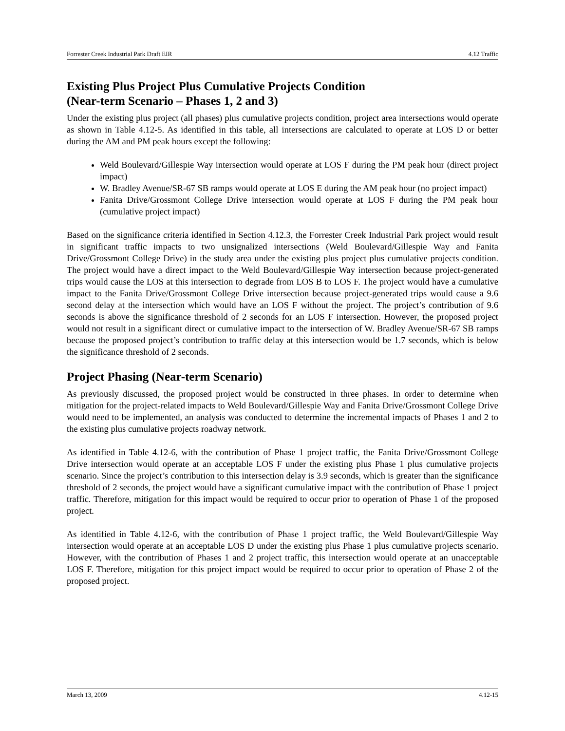Forrester Creek Industrial Park Draft EIR 4.12 Traffic
Existing Plus Project Plus Cumulative Projects Condition
(Near-term Scenario – Phases 1, 2 and 3)
Under the existing plus project (all phases) plus cumulative projects condition, project area intersections would operate as shown in Table 4.12-5. As identified in this table, all intersections are calculated to operate at LOS D or better during the AM and PM peak hours except the following:
Weld Boulevard/Gillespie Way intersection would operate at LOS F during the PM peak hour (direct project impact)
W. Bradley Avenue/SR-67 SB ramps would operate at LOS E during the AM peak hour (no project impact)
Fanita Drive/Grossmont College Drive intersection would operate at LOS F during the PM peak hour (cumulative project impact)
Based on the significance criteria identified in Section 4.12.3, the Forrester Creek Industrial Park project would result in significant traffic impacts to two unsignalized intersections (Weld Boulevard/Gillespie Way and Fanita Drive/Grossmont College Drive) in the study area under the existing plus project plus cumulative projects condition. The project would have a direct impact to the Weld Boulevard/Gillespie Way intersection because project-generated trips would cause the LOS at this intersection to degrade from LOS B to LOS F. The project would have a cumulative impact to the Fanita Drive/Grossmont College Drive intersection because project-generated trips would cause a 9.6 second delay at the intersection which would have an LOS F without the project. The project’s contribution of 9.6 seconds is above the significance threshold of 2 seconds for an LOS F intersection. However, the proposed project would not result in a significant direct or cumulative impact to the intersection of W. Bradley Avenue/SR-67 SB ramps because the proposed project’s contribution to traffic delay at this intersection would be 1.7 seconds, which is below the significance threshold of 2 seconds.
Project Phasing (Near-term Scenario)
As previously discussed, the proposed project would be constructed in three phases. In order to determine when mitigation for the project-related impacts to Weld Boulevard/Gillespie Way and Fanita Drive/Grossmont College Drive would need to be implemented, an analysis was conducted to determine the incremental impacts of Phases 1 and 2 to the existing plus cumulative projects roadway network.
As identified in Table 4.12-6, with the contribution of Phase 1 project traffic, the Fanita Drive/Grossmont College Drive intersection would operate at an acceptable LOS F under the existing plus Phase 1 plus cumulative projects scenario. Since the project’s contribution to this intersection delay is 3.9 seconds, which is greater than the significance threshold of 2 seconds, the project would have a significant cumulative impact with the contribution of Phase 1 project traffic. Therefore, mitigation for this impact would be required to occur prior to operation of Phase 1 of the proposed project.
As identified in Table 4.12-6, with the contribution of Phase 1 project traffic, the Weld Boulevard/Gillespie Way intersection would operate at an acceptable LOS D under the existing plus Phase 1 plus cumulative projects scenario. However, with the contribution of Phases 1 and 2 project traffic, this intersection would operate at an unacceptable LOS F. Therefore, mitigation for this project impact would be required to occur prior to operation of Phase 2 of the proposed project.
March 13, 2009 4.12-15